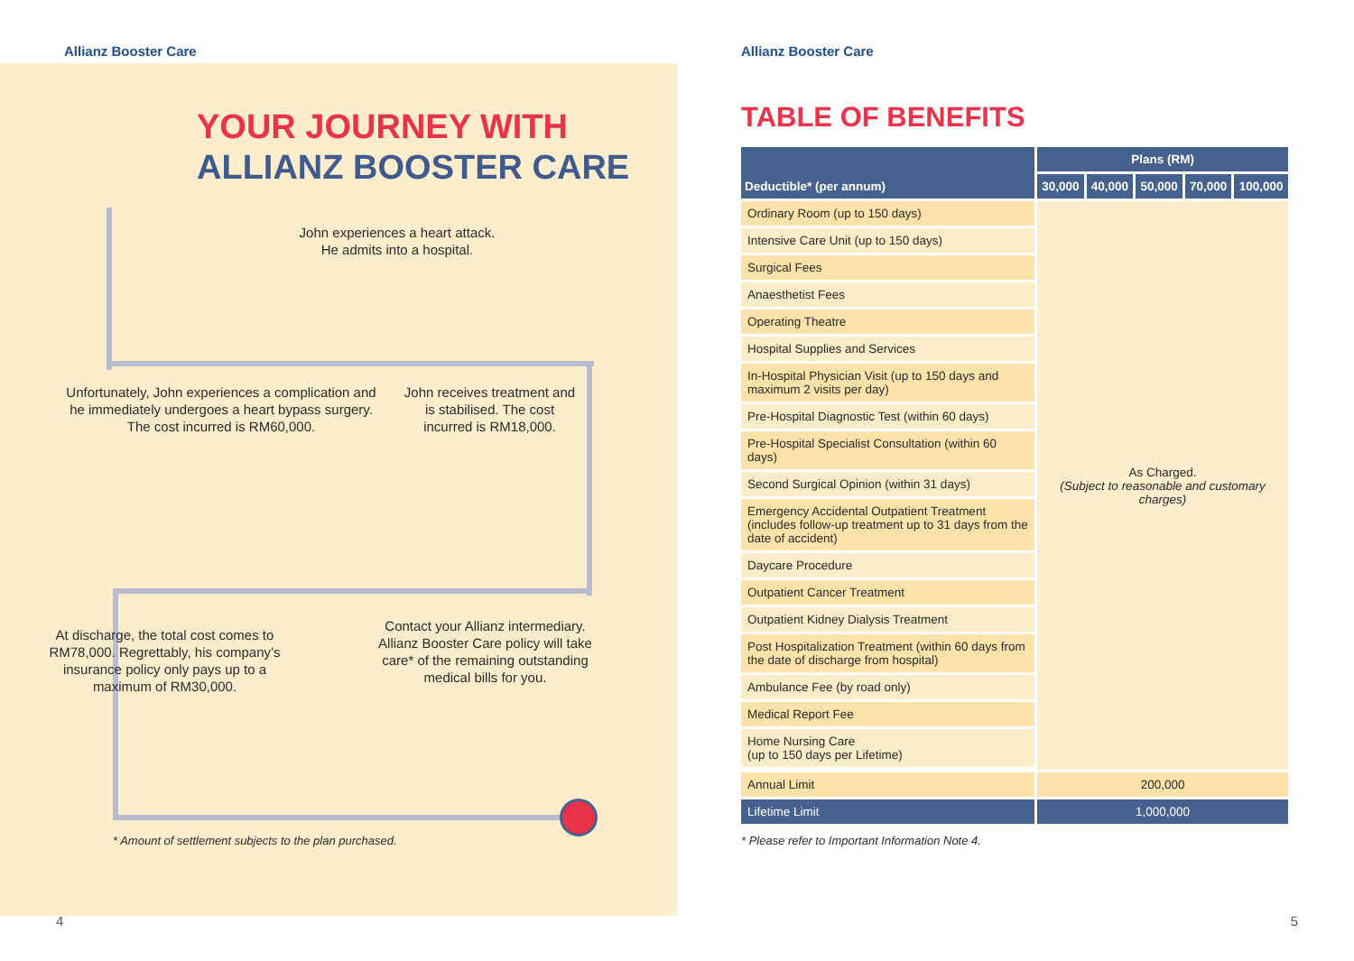Allianz Booster Care
YOUR JOURNEY WITH
ALLIANZ BOOSTER CARE
John experiences a heart attack.
He admits into a hospital.
Unfortunately, John experiences a complication and he immediately undergoes a heart bypass surgery. The cost incurred is RM60,000.
John receives treatment and is stabilised. The cost incurred is RM18,000.
At discharge, the total cost comes to RM78,000. Regrettably, his company’s insurance policy only pays up to a maximum of RM30,000.
Contact your Allianz intermediary. Allianz Booster Care policy will take care* of the remaining outstanding medical bills for you.
* Amount of settlement subjects to the plan purchased.
4
Allianz Booster Care
TABLE OF BENEFITS
| Deductible* (per annum) | Plans (RM) | | | | |
| --- | --- | --- | --- | --- | --- |
| | 30,000 | 40,000 | 50,000 | 70,000 | 100,000 |
| Ordinary Room (up to 150 days) | As Charged. (Subject to reasonable and customary charges) | | | | |
| Intensive Care Unit (up to 150 days) | | | | | |
| Surgical Fees | | | | | |
| Anaesthetist Fees | | | | | |
| Operating Theatre | | | | | |
| Hospital Supplies and Services | | | | | |
| In-Hospital Physician Visit (up to 150 days and maximum 2 visits per day) | | | | | |
| Pre-Hospital Diagnostic Test (within 60 days) | | | | | |
| Pre-Hospital Specialist Consultation (within 60 days) | | | | | |
| Second Surgical Opinion (within 31 days) | | | | | |
| Emergency Accidental Outpatient Treatment (includes follow-up treatment up to 31 days from the date of accident) | | | | | |
| Daycare Procedure | | | | | |
| Outpatient Cancer Treatment | | | | | |
| Outpatient Kidney Dialysis Treatment | | | | | |
| Post Hospitalization Treatment (within 60 days from the date of discharge from hospital) | | | | | |
| Ambulance Fee (by road only) | | | | | |
| Medical Report Fee | | | | | |
| Home Nursing Care (up to 150 days per Lifetime) | | | | | |
| Annual Limit | 200,000 | | | | |
| Lifetime Limit | 1,000,000 | | | | |
* Please refer to Important Information Note 4.
5